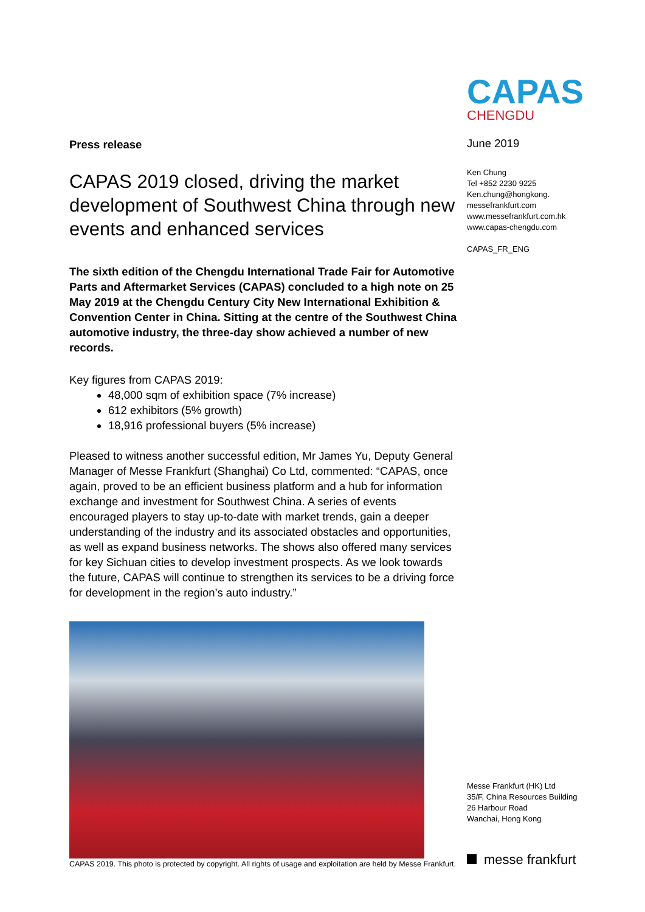Press release
CAPAS 2019 closed, driving the market development of Southwest China through new events and enhanced services
The sixth edition of the Chengdu International Trade Fair for Automotive Parts and Aftermarket Services (CAPAS) concluded to a high note on 25 May 2019 at the Chengdu Century City New International Exhibition & Convention Center in China. Sitting at the centre of the Southwest China automotive industry, the three-day show achieved a number of new records.
Key figures from CAPAS 2019:
48,000 sqm of exhibition space (7% increase)
612 exhibitors (5% growth)
18,916 professional buyers (5% increase)
Pleased to witness another successful edition, Mr James Yu, Deputy General Manager of Messe Frankfurt (Shanghai) Co Ltd, commented: “CAPAS, once again, proved to be an efficient business platform and a hub for information exchange and investment for Southwest China. A series of events encouraged players to stay up-to-date with market trends, gain a deeper understanding of the industry and its associated obstacles and opportunities, as well as expand business networks. The shows also offered many services for key Sichuan cities to develop investment prospects. As we look towards the future, CAPAS will continue to strengthen its services to be a driving force for development in the region’s auto industry.”
CAPAS 2019. This photo is protected by copyright. All rights of usage and exploitation are held by Messe Frankfurt.
CAPAS
CHENGDU
June 2019
Ken Chung
Tel +852 2230 9225
Ken.chung@hongkong.
messefrankfurt.com
www.messefrankfurt.com.hk
www.capas-chengdu.com
CAPAS_FR_ENG
Messe Frankfurt (HK) Ltd
35/F, China Resources Building
26 Harbour Road
Wanchai, Hong Kong
messe frankfurt